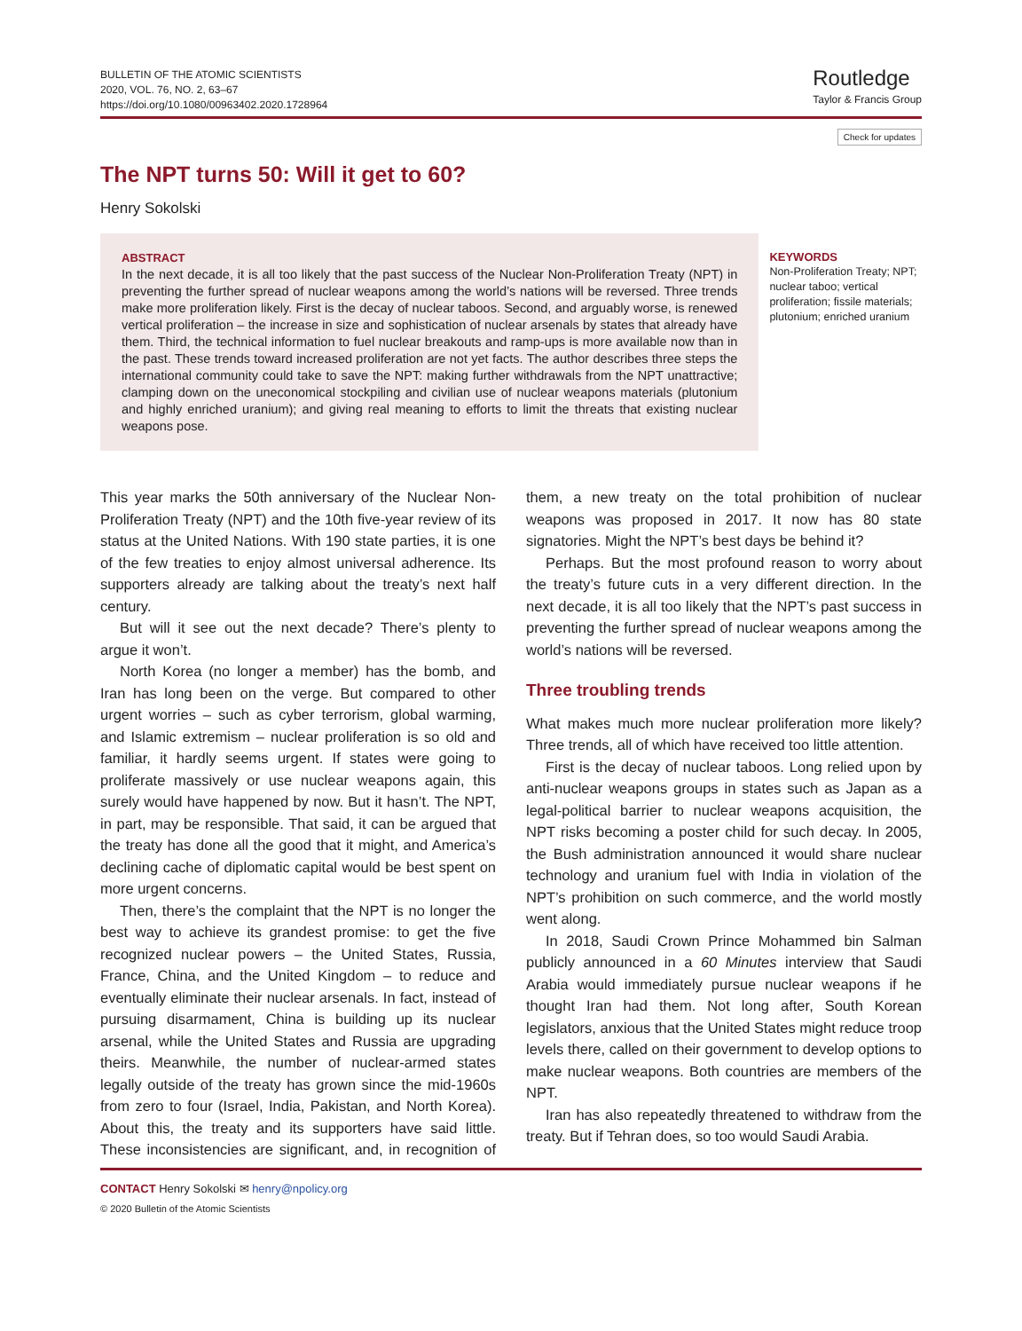BULLETIN OF THE ATOMIC SCIENTISTS
2020, VOL. 76, NO. 2, 63–67
https://doi.org/10.1080/00963402.2020.1728964
Routledge
Taylor & Francis Group
Check for updates
The NPT turns 50: Will it get to 60?
Henry Sokolski
ABSTRACT
In the next decade, it is all too likely that the past success of the Nuclear Non-Proliferation Treaty (NPT) in preventing the further spread of nuclear weapons among the world’s nations will be reversed. Three trends make more proliferation likely. First is the decay of nuclear taboos. Second, and arguably worse, is renewed vertical proliferation – the increase in size and sophistication of nuclear arsenals by states that already have them. Third, the technical information to fuel nuclear breakouts and ramp-ups is more available now than in the past. These trends toward increased proliferation are not yet facts. The author describes three steps the international community could take to save the NPT: making further withdrawals from the NPT unattractive; clamping down on the uneconomical stockpiling and civilian use of nuclear weapons materials (plutonium and highly enriched uranium); and giving real meaning to efforts to limit the threats that existing nuclear weapons pose.
KEYWORDS
Non-Proliferation Treaty; NPT; nuclear taboo; vertical proliferation; fissile materials; plutonium; enriched uranium
This year marks the 50th anniversary of the Nuclear Non-Proliferation Treaty (NPT) and the 10th five-year review of its status at the United Nations. With 190 state parties, it is one of the few treaties to enjoy almost universal adherence. Its supporters already are talking about the treaty’s next half century.
But will it see out the next decade? There’s plenty to argue it won’t.
North Korea (no longer a member) has the bomb, and Iran has long been on the verge. But compared to other urgent worries – such as cyber terrorism, global warming, and Islamic extremism – nuclear proliferation is so old and familiar, it hardly seems urgent. If states were going to proliferate massively or use nuclear weapons again, this surely would have happened by now. But it hasn’t. The NPT, in part, may be responsible. That said, it can be argued that the treaty has done all the good that it might, and America’s declining cache of diplomatic capital would be best spent on more urgent concerns.
Then, there’s the complaint that the NPT is no longer the best way to achieve its grandest promise: to get the five recognized nuclear powers – the United States, Russia, France, China, and the United Kingdom – to reduce and eventually eliminate their nuclear arsenals. In fact, instead of pursuing disarmament, China is building up its nuclear arsenal, while the United States and Russia are upgrading theirs. Meanwhile, the number of nuclear-armed states legally outside of the treaty has grown since the mid-1960s from zero to four (Israel, India, Pakistan, and North Korea). About this, the treaty and its supporters have said little. These inconsistencies are significant, and, in recognition of them, a new treaty on the total prohibition of nuclear weapons was proposed in 2017. It now has 80 state signatories. Might the NPT’s best days be behind it?
Perhaps. But the most profound reason to worry about the treaty’s future cuts in a very different direction. In the next decade, it is all too likely that the NPT’s past success in preventing the further spread of nuclear weapons among the world’s nations will be reversed.
Three troubling trends
What makes much more nuclear proliferation more likely? Three trends, all of which have received too little attention.
First is the decay of nuclear taboos. Long relied upon by anti-nuclear weapons groups in states such as Japan as a legal-political barrier to nuclear weapons acquisition, the NPT risks becoming a poster child for such decay. In 2005, the Bush administration announced it would share nuclear technology and uranium fuel with India in violation of the NPT’s prohibition on such commerce, and the world mostly went along.
In 2018, Saudi Crown Prince Mohammed bin Salman publicly announced in a 60 Minutes interview that Saudi Arabia would immediately pursue nuclear weapons if he thought Iran had them. Not long after, South Korean legislators, anxious that the United States might reduce troop levels there, called on their government to develop options to make nuclear weapons. Both countries are members of the NPT.
Iran has also repeatedly threatened to withdraw from the treaty. But if Tehran does, so too would Saudi Arabia.
CONTACT Henry Sokolski ✉ henry@npolicy.org
© 2020 Bulletin of the Atomic Scientists